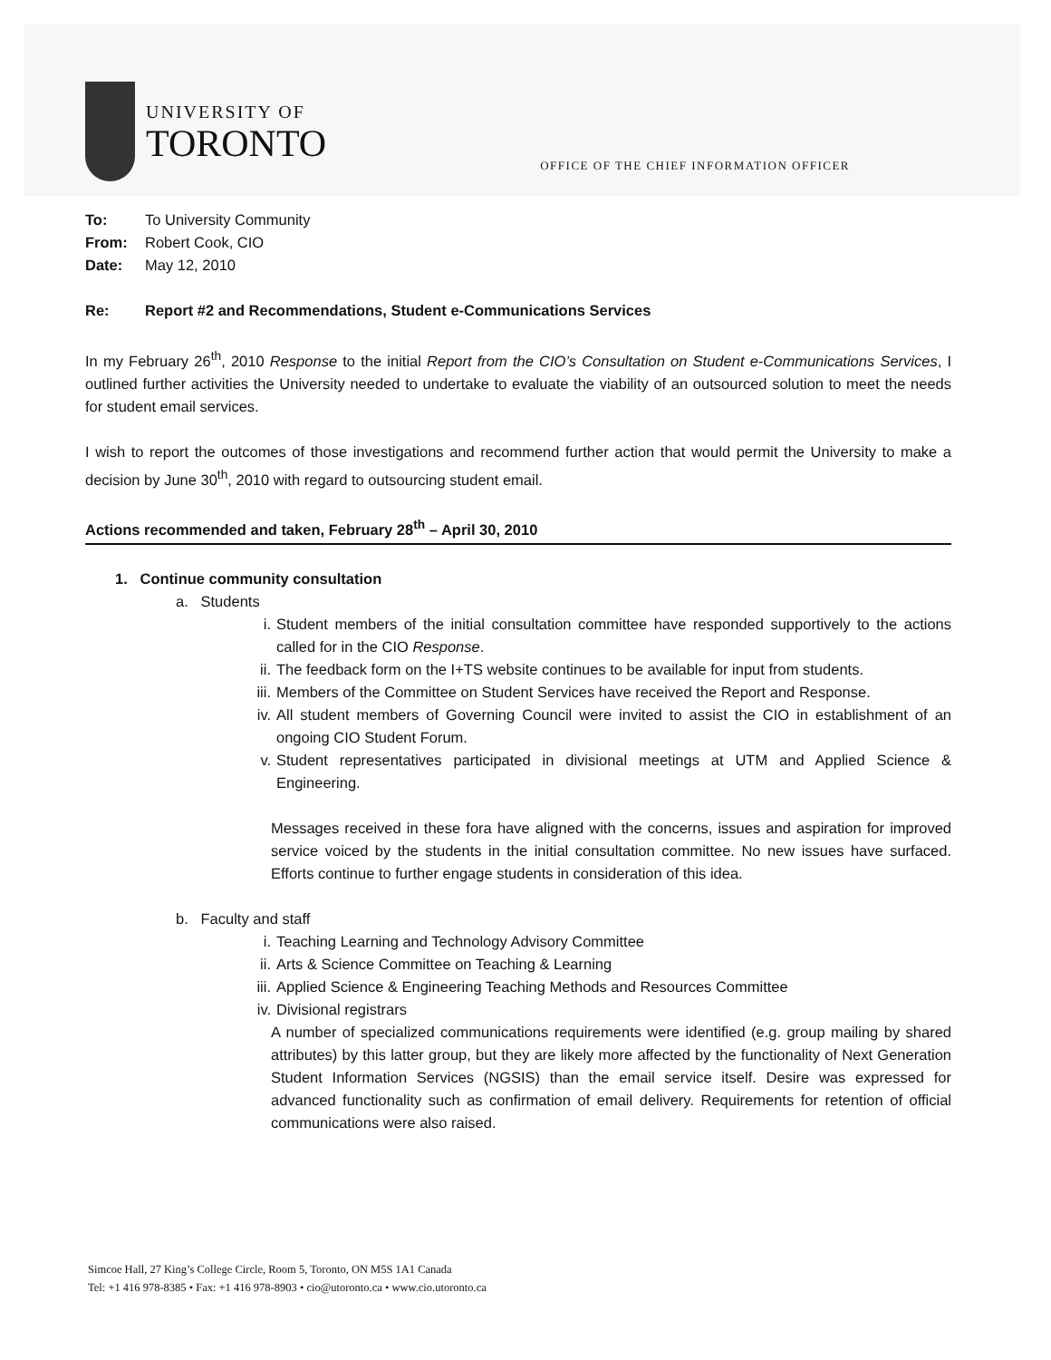UNIVERSITY OF
TORONTO
OFFICE OF THE CHIEF INFORMATION OFFICER
To: To University Community
From: Robert Cook, CIO
Date: May 12, 2010
Re: Report #2 and Recommendations, Student e-Communications Services
In my February 26<sup>th</sup>, 2010 Response to the initial Report from the CIO’s Consultation on Student e-Communications Services, I outlined further activities the University needed to undertake to evaluate the viability of an outsourced solution to meet the needs for student email services.
I wish to report the outcomes of those investigations and recommend further action that would permit the University to make a decision by June 30<sup>th</sup>, 2010 with regard to outsourcing student email.
Actions recommended and taken, February 28<sup>th</sup> – April 30, 2010
1. Continue community consultation
a. Students
i. Student members of the initial consultation committee have responded supportively to the actions called for in the CIO Response.
ii. The feedback form on the I+TS website continues to be available for input from students.
iii. Members of the Committee on Student Services have received the Report and Response.
iv. All student members of Governing Council were invited to assist the CIO in establishment of an ongoing CIO Student Forum.
v. Student representatives participated in divisional meetings at UTM and Applied Science & Engineering.
Messages received in these fora have aligned with the concerns, issues and aspiration for improved service voiced by the students in the initial consultation committee. No new issues have surfaced. Efforts continue to further engage students in consideration of this idea.
b. Faculty and staff
i. Teaching Learning and Technology Advisory Committee
ii. Arts & Science Committee on Teaching & Learning
iii. Applied Science & Engineering Teaching Methods and Resources Committee
iv. Divisional registrars
A number of specialized communications requirements were identified (e.g. group mailing by shared attributes) by this latter group, but they are likely more affected by the functionality of Next Generation Student Information Services (NGSIS) than the email service itself. Desire was expressed for advanced functionality such as confirmation of email delivery. Requirements for retention of official communications were also raised.
Simcoe Hall, 27 King’s College Circle, Room 5, Toronto, ON M5S 1A1 Canada
Tel: +1 416 978-8385 • Fax: +1 416 978-8903 • cio@utoronto.ca • www.cio.utoronto.ca